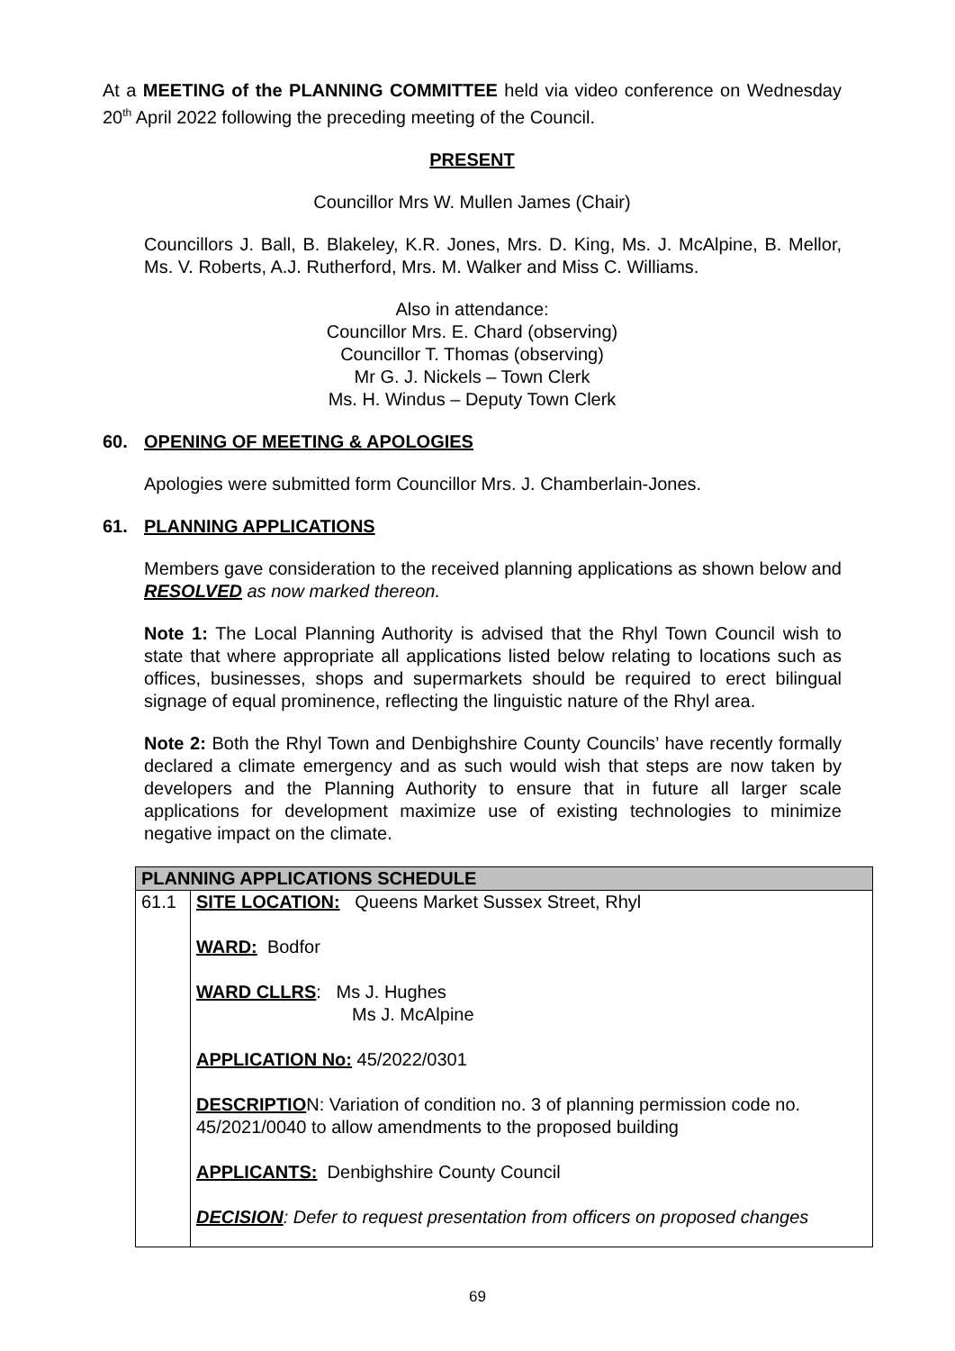At a MEETING of the PLANNING COMMITTEE held via video conference on Wednesday 20<sup>th</sup> April 2022 following the preceding meeting of the Council.
PRESENT
Councillor Mrs W. Mullen James (Chair)
Councillors J. Ball, B. Blakeley, K.R. Jones, Mrs. D. King, Ms. J. McAlpine, B. Mellor, Ms. V. Roberts, A.J. Rutherford, Mrs. M. Walker and Miss C. Williams.
Also in attendance:
Councillor Mrs. E. Chard (observing)
Councillor T. Thomas (observing)
Mr G. J. Nickels – Town Clerk
Ms. H. Windus – Deputy Town Clerk
60. OPENING OF MEETING & APOLOGIES
Apologies were submitted form Councillor Mrs. J. Chamberlain-Jones.
61. PLANNING APPLICATIONS
Members gave consideration to the received planning applications as shown below and RESOLVED as now marked thereon.
Note 1: The Local Planning Authority is advised that the Rhyl Town Council wish to state that where appropriate all applications listed below relating to locations such as offices, businesses, shops and supermarkets should be required to erect bilingual signage of equal prominence, reflecting the linguistic nature of the Rhyl area.
Note 2: Both the Rhyl Town and Denbighshire County Councils’ have recently formally declared a climate emergency and as such would wish that steps are now taken by developers and the Planning Authority to ensure that in future all larger scale applications for development maximize use of existing technologies to minimize negative impact on the climate.
| PLANNING APPLICATIONS SCHEDULE | |
| --- | --- |
| 61.1 | SITE LOCATION: Queens Market Sussex Street, Rhyl WARD: Bodfor WARD CLLRS : Ms J. Hughes Ms J. McAlpine APPLICATION No: 45/2022/0301 DESCRIPTIO N: Variation of condition no. 3 of planning permission code no. 45/2021/0040 to allow amendments to the proposed building APPLICANTS: Denbighshire County Council DECISION : Defer to request presentation from officers on proposed changes |
69